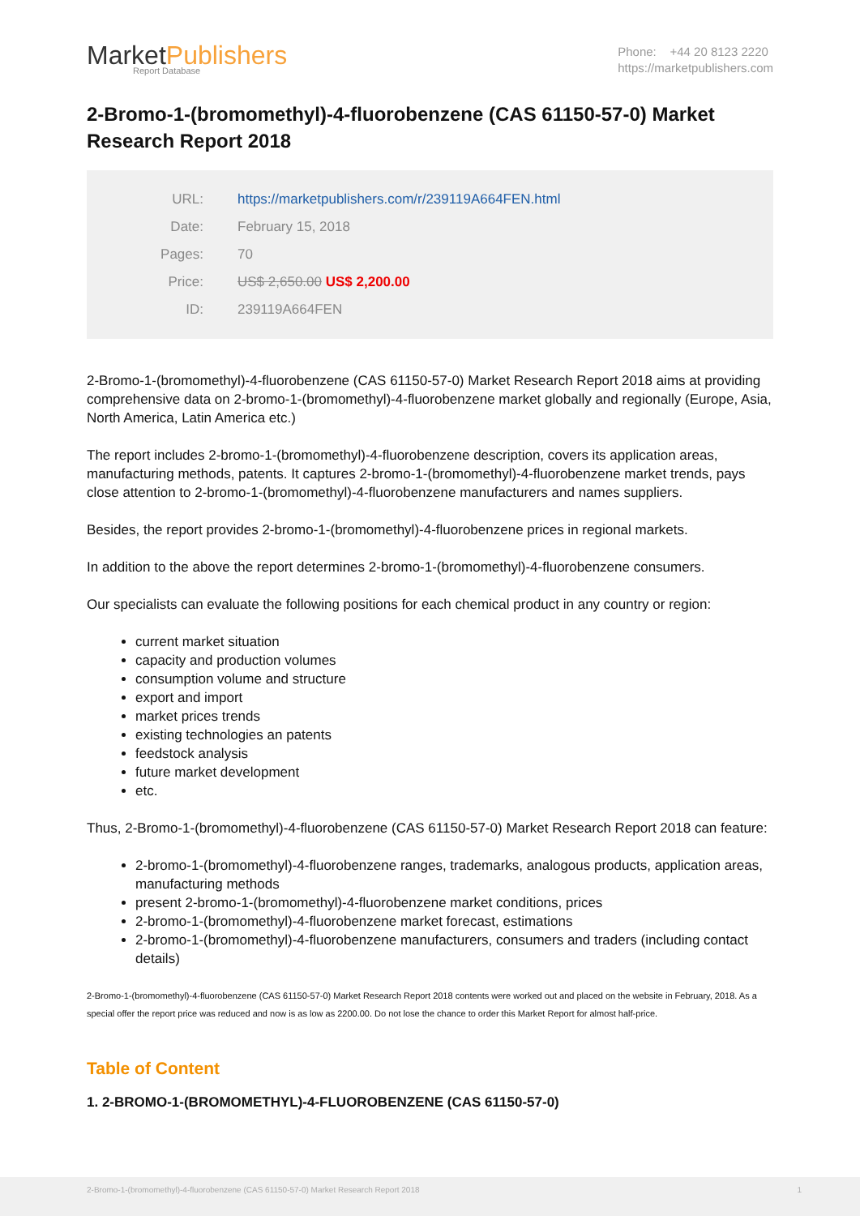MarketPublishers
Report Database
Phone: +44 20 8123 2220
https://marketpublishers.com
2-Bromo-1-(bromomethyl)-4-fluorobenzene (CAS 61150-57-0) Market Research Report 2018
| URL: | https://marketpublishers.com/r/239119A664FEN.html |
| Date: | February 15, 2018 |
| Pages: | 70 |
| Price: | US$ 2,650.00 US$ 2,200.00 |
| ID: | 239119A664FEN |
2-Bromo-1-(bromomethyl)-4-fluorobenzene (CAS 61150-57-0) Market Research Report 2018 aims at providing comprehensive data on 2-bromo-1-(bromomethyl)-4-fluorobenzene market globally and regionally (Europe, Asia, North America, Latin America etc.)
The report includes 2-bromo-1-(bromomethyl)-4-fluorobenzene description, covers its application areas, manufacturing methods, patents. It captures 2-bromo-1-(bromomethyl)-4-fluorobenzene market trends, pays close attention to 2-bromo-1-(bromomethyl)-4-fluorobenzene manufacturers and names suppliers.
Besides, the report provides 2-bromo-1-(bromomethyl)-4-fluorobenzene prices in regional markets.
In addition to the above the report determines 2-bromo-1-(bromomethyl)-4-fluorobenzene consumers.
Our specialists can evaluate the following positions for each chemical product in any country or region:
current market situation
capacity and production volumes
consumption volume and structure
export and import
market prices trends
existing technologies an patents
feedstock analysis
future market development
etc.
Thus, 2-Bromo-1-(bromomethyl)-4-fluorobenzene (CAS 61150-57-0) Market Research Report 2018 can feature:
2-bromo-1-(bromomethyl)-4-fluorobenzene ranges, trademarks, analogous products, application areas, manufacturing methods
present 2-bromo-1-(bromomethyl)-4-fluorobenzene market conditions, prices
2-bromo-1-(bromomethyl)-4-fluorobenzene market forecast, estimations
2-bromo-1-(bromomethyl)-4-fluorobenzene manufacturers, consumers and traders (including contact details)
2-Bromo-1-(bromomethyl)-4-fluorobenzene (CAS 61150-57-0) Market Research Report 2018 contents were worked out and placed on the website in February, 2018. As a special offer the report price was reduced and now is as low as 2200.00. Do not lose the chance to order this Market Report for almost half-price.
Table of Content
1. 2-BROMO-1-(BROMOMETHYL)-4-FLUOROBENZENE (CAS 61150-57-0)
2-Bromo-1-(bromomethyl)-4-fluorobenzene (CAS 61150-57-0) Market Research Report 2018 1